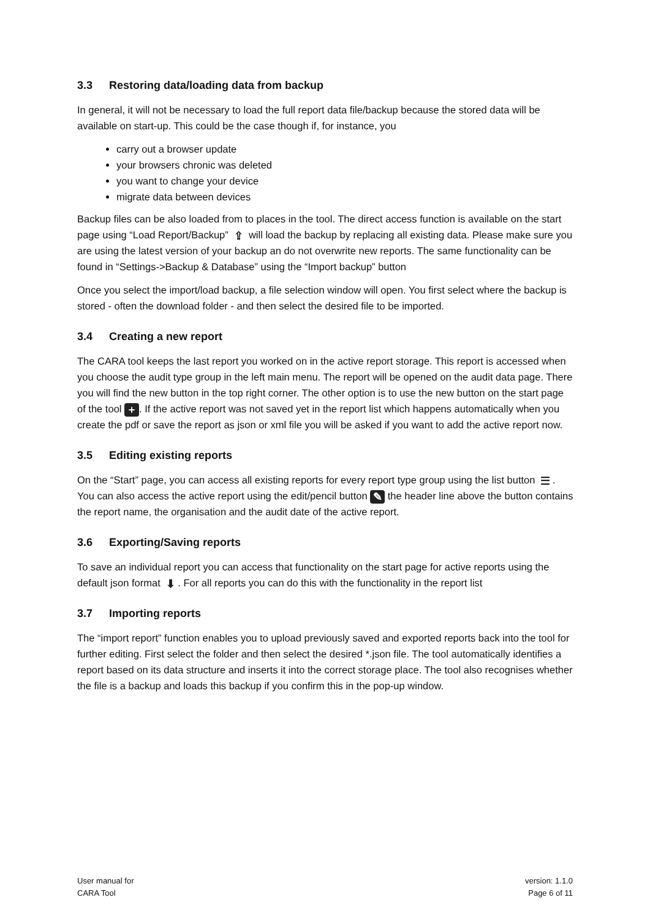3.3 Restoring data/loading data from backup
In general, it will not be necessary to load the full report data file/backup because the stored data will be available on start-up. This could be the case though if, for instance, you
carry out a browser update
your browsers chronic was deleted
you want to change your device
migrate data between devices
Backup files can be also loaded from to places in the tool. The direct access function is available on the start page using “Load Report/Backup” ⇪ will load the backup by replacing all existing data. Please make sure you are using the latest version of your backup an do not overwrite new reports. The same functionality can be found in “Settings->Backup & Database” using the “Import backup” button
Once you select the import/load backup, a file selection window will open. You first select where the backup is stored - often the download folder - and then select the desired file to be imported.
3.4 Creating a new report
The CARA tool keeps the last report you worked on in the active report storage. This report is accessed when you choose the audit type group in the left main menu. The report will be opened on the audit data page. There you will find the new button in the top right corner. The other option is to use the new button on the start page of the tool +. If the active report was not saved yet in the report list which happens automatically when you create the pdf or save the report as json or xml file you will be asked if you want to add the active report now.
3.5 Editing existing reports
On the “Start” page, you can access all existing reports for every report type group using the list button ☰. You can also access the active report using the edit/pencil button ✎ the header line above the button contains the report name, the organisation and the audit date of the active report.
3.6 Exporting/Saving reports
To save an individual report you can access that functionality on the start page for active reports using the default json format ⬇. For all reports you can do this with the functionality in the report list
3.7 Importing reports
The “import report” function enables you to upload previously saved and exported reports back into the tool for further editing. First select the folder and then select the desired *.json file. The tool automatically identifies a report based on its data structure and inserts it into the correct storage place. The tool also recognises whether the file is a backup and loads this backup if you confirm this in the pop-up window.
User manual for
CARA Tool
version: 1.1.0
Page 6 of 11